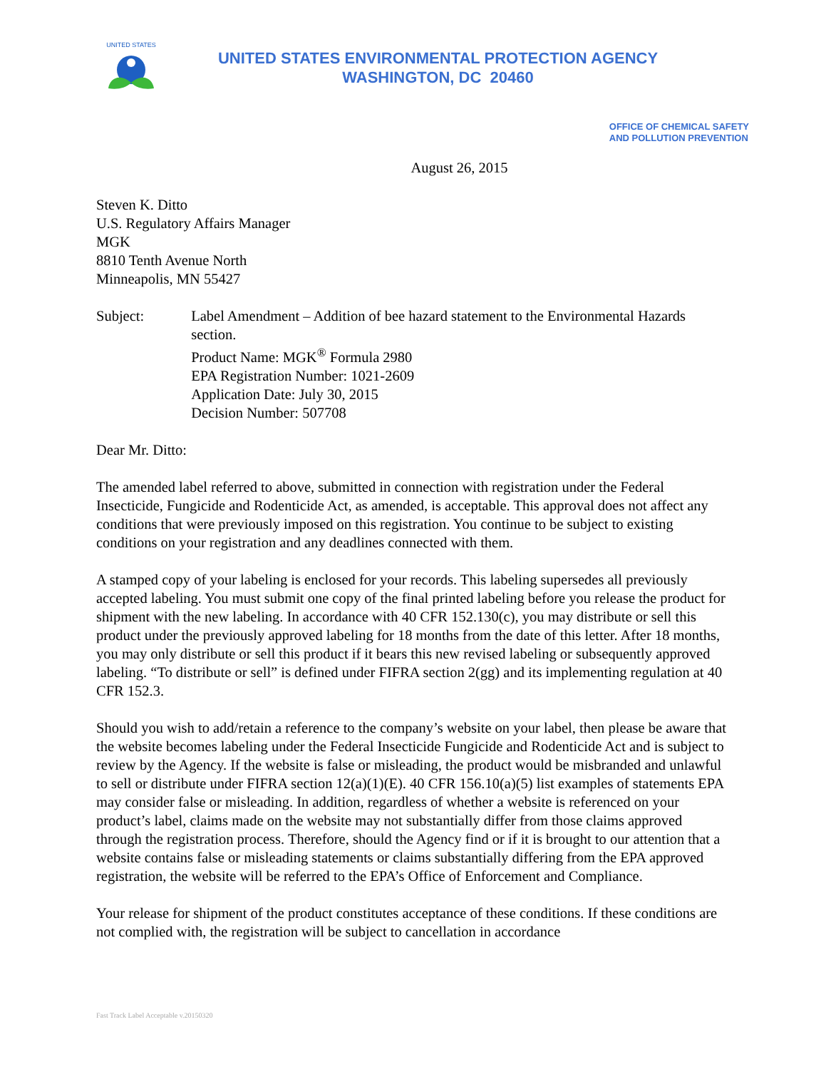UNITED STATES
UNITED STATES ENVIRONMENTAL PROTECTION AGENCY
WASHINGTON, DC 20460
OFFICE OF CHEMICAL SAFETY
AND POLLUTION PREVENTION
August 26, 2015
Steven K. Ditto
U.S. Regulatory Affairs Manager
MGK
8810 Tenth Avenue North
Minneapolis, MN 55427
Subject: Label Amendment – Addition of bee hazard statement to the Environmental Hazards section.
Product Name: MGK<sup>®</sup> Formula 2980
EPA Registration Number: 1021-2609
Application Date: July 30, 2015
Decision Number: 507708
Dear Mr. Ditto:
The amended label referred to above, submitted in connection with registration under the Federal Insecticide, Fungicide and Rodenticide Act, as amended, is acceptable. This approval does not affect any conditions that were previously imposed on this registration. You continue to be subject to existing conditions on your registration and any deadlines connected with them.
A stamped copy of your labeling is enclosed for your records. This labeling supersedes all previously accepted labeling. You must submit one copy of the final printed labeling before you release the product for shipment with the new labeling. In accordance with 40 CFR 152.130(c), you may distribute or sell this product under the previously approved labeling for 18 months from the date of this letter. After 18 months, you may only distribute or sell this product if it bears this new revised labeling or subsequently approved labeling. “To distribute or sell” is defined under FIFRA section 2(gg) and its implementing regulation at 40 CFR 152.3.
Should you wish to add/retain a reference to the company’s website on your label, then please be aware that the website becomes labeling under the Federal Insecticide Fungicide and Rodenticide Act and is subject to review by the Agency. If the website is false or misleading, the product would be misbranded and unlawful to sell or distribute under FIFRA section 12(a)(1)(E). 40 CFR 156.10(a)(5) list examples of statements EPA may consider false or misleading. In addition, regardless of whether a website is referenced on your product’s label, claims made on the website may not substantially differ from those claims approved through the registration process. Therefore, should the Agency find or if it is brought to our attention that a website contains false or misleading statements or claims substantially differing from the EPA approved registration, the website will be referred to the EPA’s Office of Enforcement and Compliance.
Your release for shipment of the product constitutes acceptance of these conditions. If these conditions are not complied with, the registration will be subject to cancellation in accordance
Fast Track Label Acceptable v.20150320